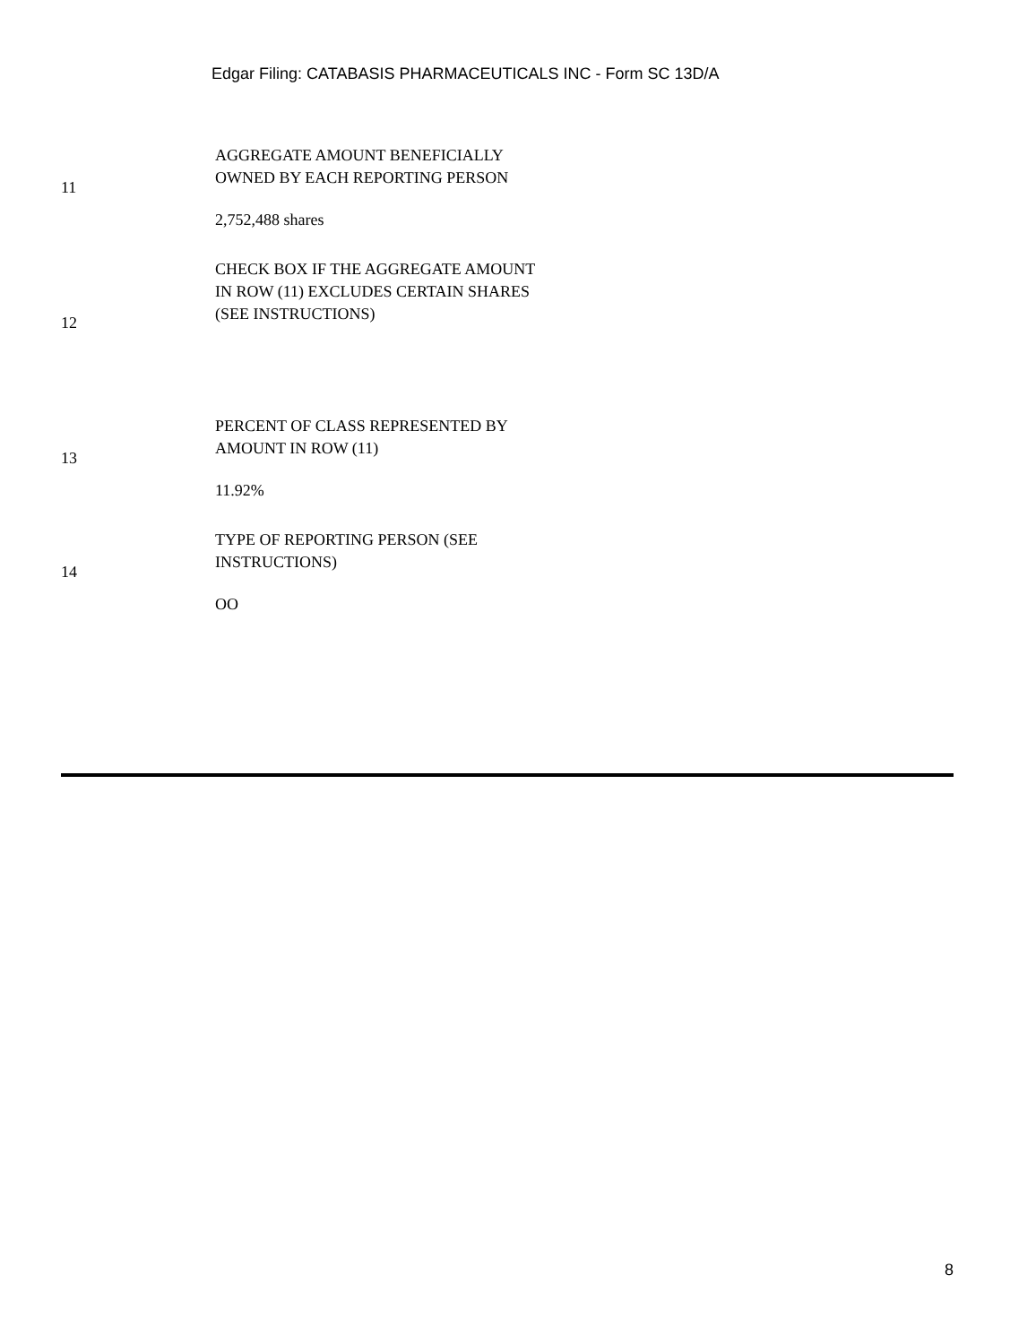Edgar Filing: CATABASIS PHARMACEUTICALS INC - Form SC 13D/A
| 11 | AGGREGATE AMOUNT BENEFICIALLY OWNED BY EACH REPORTING PERSON 2,752,488 shares |
| 12 | CHECK BOX IF THE AGGREGATE AMOUNT IN ROW (11) EXCLUDES CERTAIN SHARES (SEE INSTRUCTIONS) |
| 13 | PERCENT OF CLASS REPRESENTED BY AMOUNT IN ROW (11) 11.92% |
| 14 | TYPE OF REPORTING PERSON (SEE INSTRUCTIONS) OO |
8